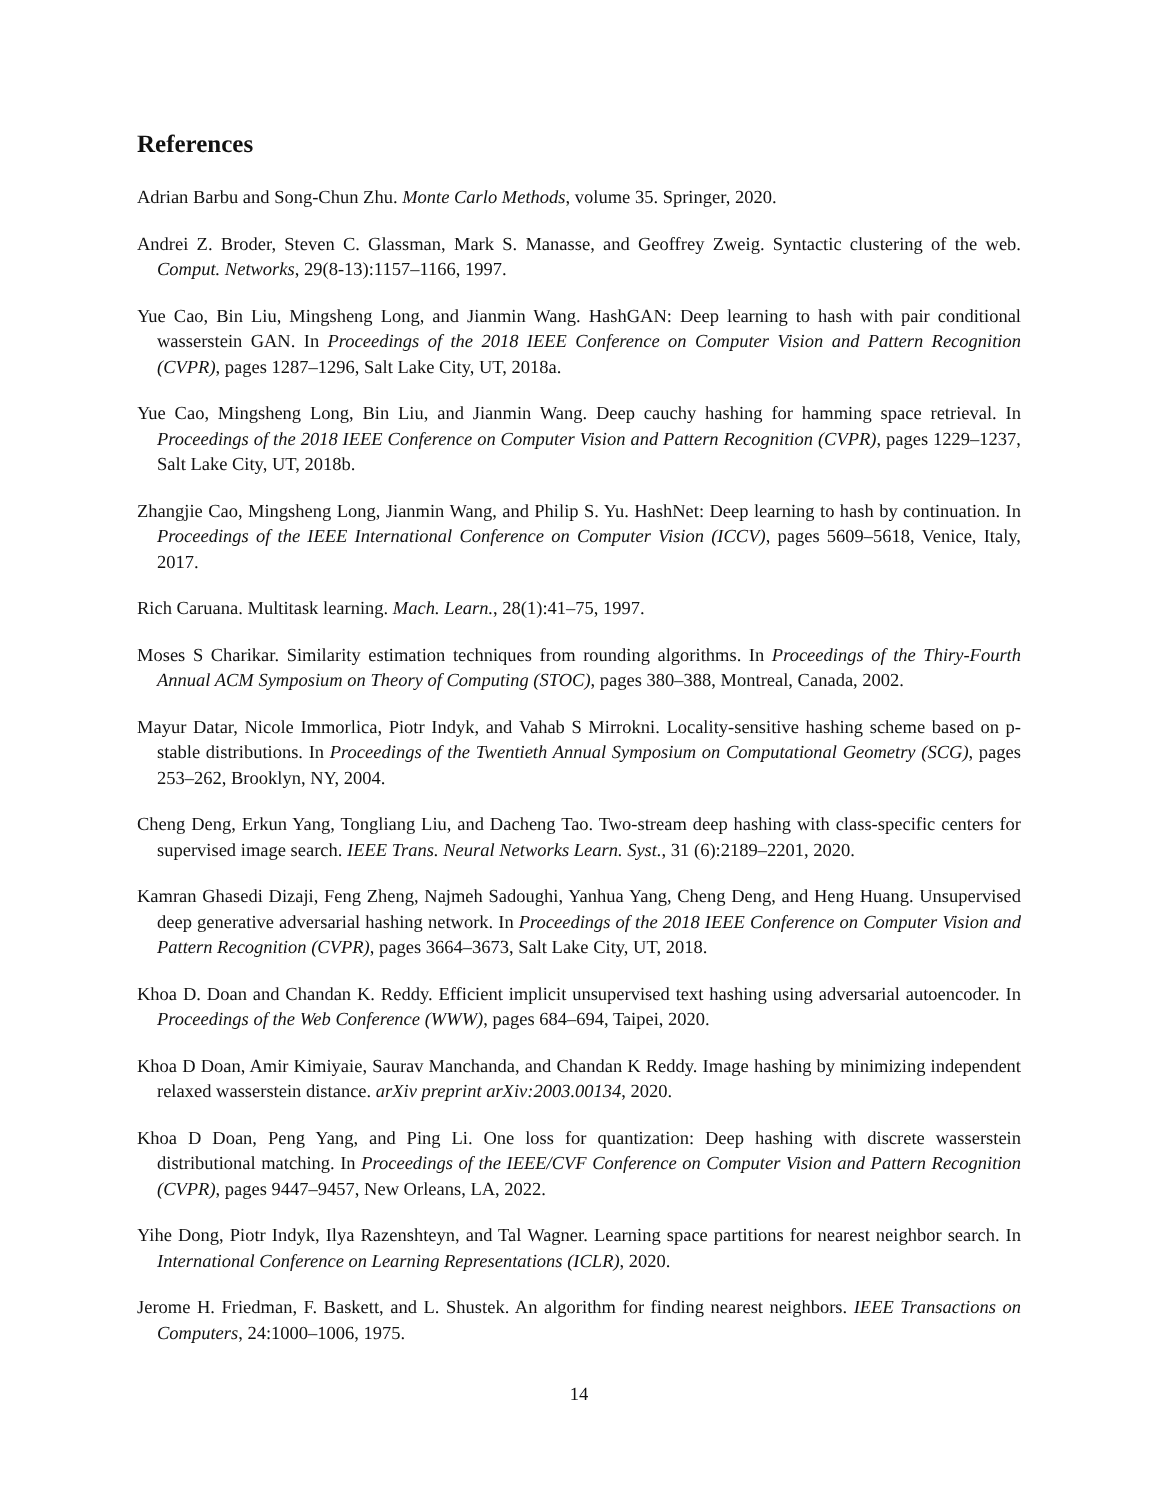References
Adrian Barbu and Song-Chun Zhu. Monte Carlo Methods, volume 35. Springer, 2020.
Andrei Z. Broder, Steven C. Glassman, Mark S. Manasse, and Geoffrey Zweig. Syntactic clustering of the web. Comput. Networks, 29(8-13):1157–1166, 1997.
Yue Cao, Bin Liu, Mingsheng Long, and Jianmin Wang. HashGAN: Deep learning to hash with pair conditional wasserstein GAN. In Proceedings of the 2018 IEEE Conference on Computer Vision and Pattern Recognition (CVPR), pages 1287–1296, Salt Lake City, UT, 2018a.
Yue Cao, Mingsheng Long, Bin Liu, and Jianmin Wang. Deep cauchy hashing for hamming space retrieval. In Proceedings of the 2018 IEEE Conference on Computer Vision and Pattern Recognition (CVPR), pages 1229–1237, Salt Lake City, UT, 2018b.
Zhangjie Cao, Mingsheng Long, Jianmin Wang, and Philip S. Yu. HashNet: Deep learning to hash by continuation. In Proceedings of the IEEE International Conference on Computer Vision (ICCV), pages 5609–5618, Venice, Italy, 2017.
Rich Caruana. Multitask learning. Mach. Learn., 28(1):41–75, 1997.
Moses S Charikar. Similarity estimation techniques from rounding algorithms. In Proceedings of the Thiry-Fourth Annual ACM Symposium on Theory of Computing (STOC), pages 380–388, Montreal, Canada, 2002.
Mayur Datar, Nicole Immorlica, Piotr Indyk, and Vahab S Mirrokni. Locality-sensitive hashing scheme based on p-stable distributions. In Proceedings of the Twentieth Annual Symposium on Computational Geometry (SCG), pages 253–262, Brooklyn, NY, 2004.
Cheng Deng, Erkun Yang, Tongliang Liu, and Dacheng Tao. Two-stream deep hashing with class-specific centers for supervised image search. IEEE Trans. Neural Networks Learn. Syst., 31 (6):2189–2201, 2020.
Kamran Ghasedi Dizaji, Feng Zheng, Najmeh Sadoughi, Yanhua Yang, Cheng Deng, and Heng Huang. Unsupervised deep generative adversarial hashing network. In Proceedings of the 2018 IEEE Conference on Computer Vision and Pattern Recognition (CVPR), pages 3664–3673, Salt Lake City, UT, 2018.
Khoa D. Doan and Chandan K. Reddy. Efficient implicit unsupervised text hashing using adversarial autoencoder. In Proceedings of the Web Conference (WWW), pages 684–694, Taipei, 2020.
Khoa D Doan, Amir Kimiyaie, Saurav Manchanda, and Chandan K Reddy. Image hashing by minimizing independent relaxed wasserstein distance. arXiv preprint arXiv:2003.00134, 2020.
Khoa D Doan, Peng Yang, and Ping Li. One loss for quantization: Deep hashing with discrete wasserstein distributional matching. In Proceedings of the IEEE/CVF Conference on Computer Vision and Pattern Recognition (CVPR), pages 9447–9457, New Orleans, LA, 2022.
Yihe Dong, Piotr Indyk, Ilya Razenshteyn, and Tal Wagner. Learning space partitions for nearest neighbor search. In International Conference on Learning Representations (ICLR), 2020.
Jerome H. Friedman, F. Baskett, and L. Shustek. An algorithm for finding nearest neighbors. IEEE Transactions on Computers, 24:1000–1006, 1975.
14